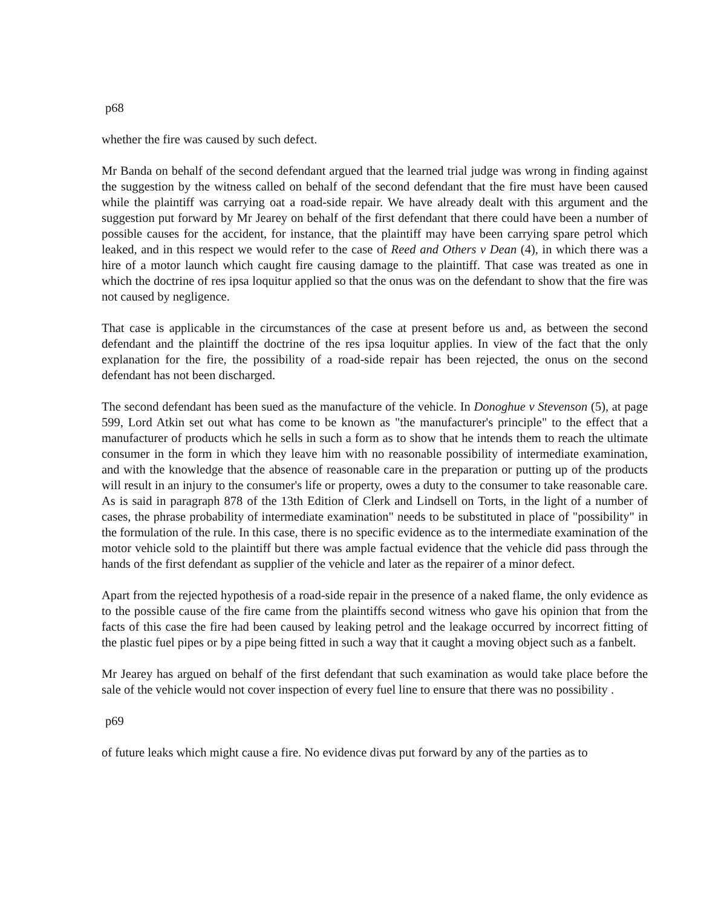p68
whether the fire was caused by such defect.
Mr Banda on behalf of the second defendant argued that the learned trial judge was wrong in finding against the suggestion by the witness called on behalf of the second defendant that the fire must have been caused while the plaintiff was carrying oat a road-side repair. We have already dealt with this argument and the suggestion put forward by Mr Jearey on behalf of the first defendant that there could have been a number of possible causes for the accident, for instance, that the plaintiff may have been carrying spare petrol which leaked, and in this respect we would refer to the case of Reed and Others v Dean (4), in which there was a hire of a motor launch which caught fire causing damage to the plaintiff. That case was treated as one in which the doctrine of res ipsa loquitur applied so that the onus was on the defendant to show that the fire was not caused by negligence.
That case is applicable in the circumstances of the case at present before us and, as between the second defendant and the plaintiff the doctrine of the res ipsa loquitur applies. In view of the fact that the only explanation for the fire, the possibility of a road-side repair has been rejected, the onus on the second defendant has not been discharged.
The second defendant has been sued as the manufacture of the vehicle. In Donoghue v Stevenson (5), at page 599, Lord Atkin set out what has come to be known as "the manufacturer's principle" to the effect that a manufacturer of products which he sells in such a form as to show that he intends them to reach the ultimate consumer in the form in which they leave him with no reasonable possibility of intermediate examination, and with the knowledge that the absence of reasonable care in the preparation or putting up of the products will result in an injury to the consumer's life or property, owes a duty to the consumer to take reasonable care. As is said in paragraph 878 of the 13th Edition of Clerk and Lindsell on Torts, in the light of a number of cases, the phrase probability of intermediate examination" needs to be substituted in place of "possibility" in the formulation of the rule. In this case, there is no specific evidence as to the intermediate examination of the motor vehicle sold to the plaintiff but there was ample factual evidence that the vehicle did pass through the hands of the first defendant as supplier of the vehicle and later as the repairer of a minor defect.
Apart from the rejected hypothesis of a road-side repair in the presence of a naked flame, the only evidence as to the possible cause of the fire came from the plaintiffs second witness who gave his opinion that from the facts of this case the fire had been caused by leaking petrol and the leakage occurred by incorrect fitting of the plastic fuel pipes or by a pipe being fitted in such a way that it caught a moving object such as a fanbelt.
Mr Jearey has argued on behalf of the first defendant that such examination as would take place before the sale of the vehicle would not cover inspection of every fuel line to ensure that there was no possibility .
p69
of future leaks which might cause a fire. No evidence divas put forward by any of the parties as to